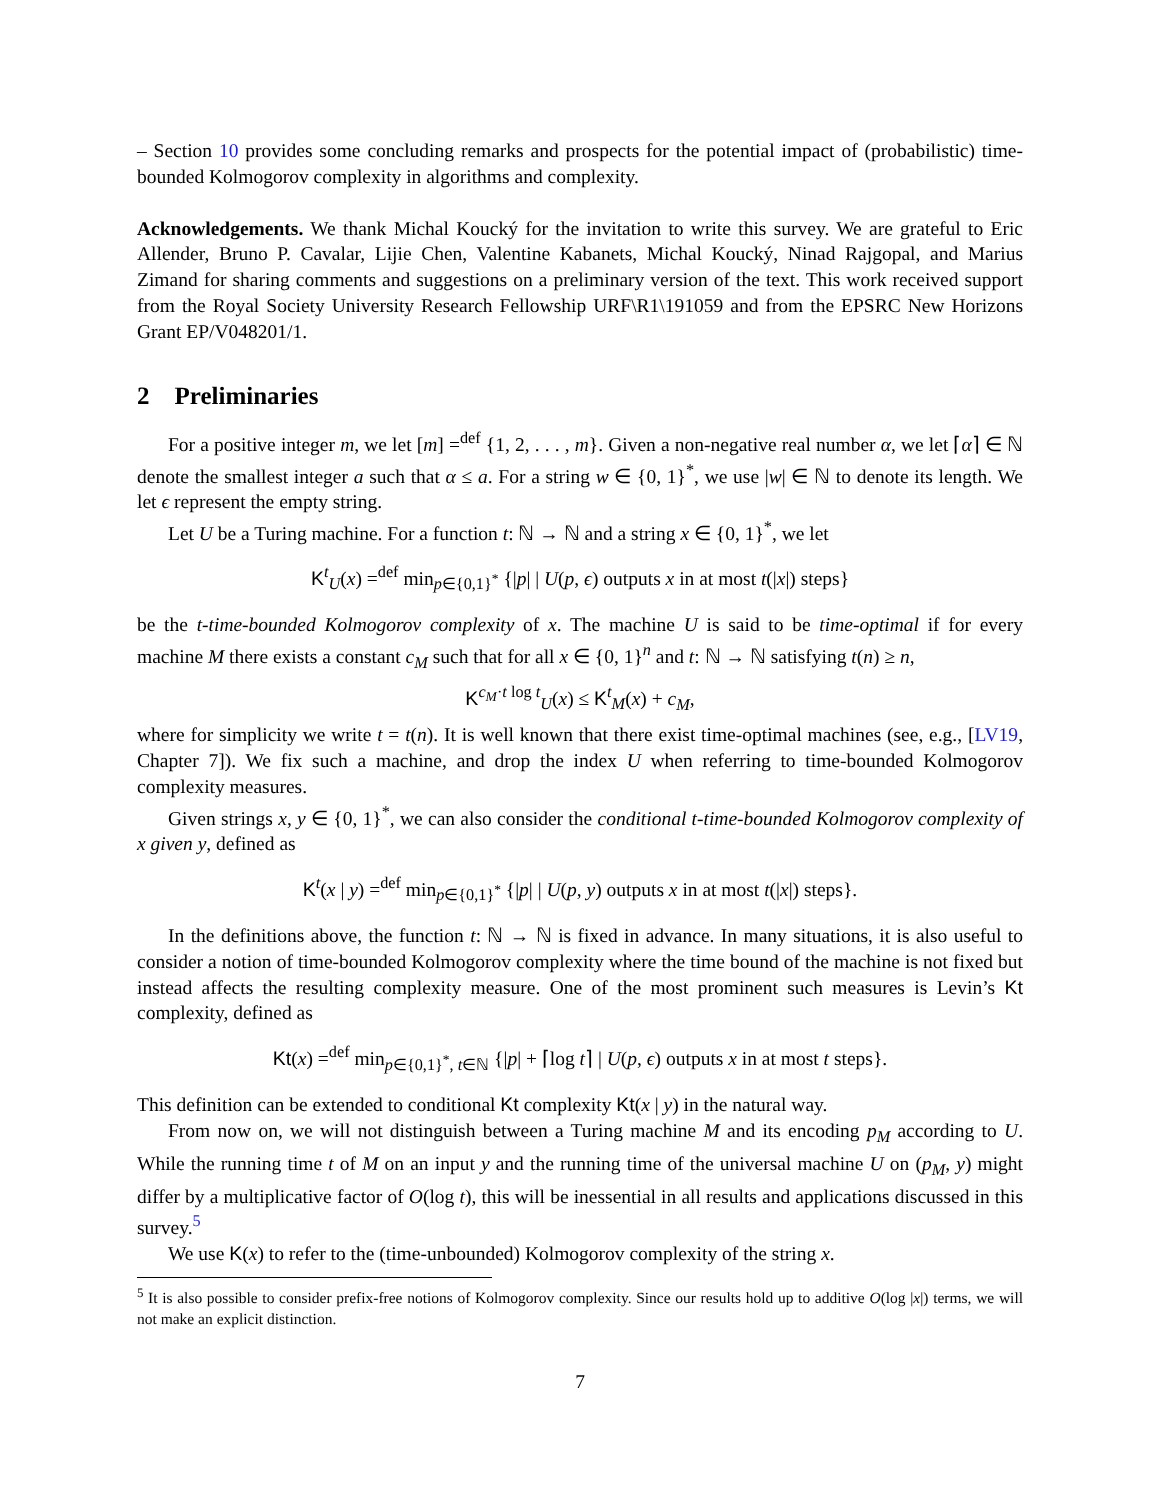– Section 10 provides some concluding remarks and prospects for the potential impact of (probabilistic) time-bounded Kolmogorov complexity in algorithms and complexity.
Acknowledgements. We thank Michal Koucký for the invitation to write this survey. We are grateful to Eric Allender, Bruno P. Cavalar, Lijie Chen, Valentine Kabanets, Michal Koucký, Ninad Rajgopal, and Marius Zimand for sharing comments and suggestions on a preliminary version of the text. This work received support from the Royal Society University Research Fellowship URF\R1\191059 and from the EPSRC New Horizons Grant EP/V048201/1.
2 Preliminaries
For a positive integer m, we let [m] =<sup>def</sup> {1, 2, . . . , m}. Given a non-negative real number α, we let ⌈α⌉ ∈ ℕ denote the smallest integer a such that α ≤ a. For a string w ∈ {0, 1}<sup>*</sup>, we use |w| ∈ ℕ to denote its length. We let ϵ represent the empty string.
Let U be a Turing machine. For a function t: ℕ → ℕ and a string x ∈ {0, 1}<sup>*</sup>, we let
K<sup>t</sup><sub>U</sub>(x) =<sup>def</sup> min<sub>p∈{0,1}<sup>*</sup></sub> {|p| | U(p, ϵ) outputs x in at most t(|x|) steps}
be the t-time-bounded Kolmogorov complexity of x. The machine U is said to be time-optimal if for every machine M there exists a constant c<sub>M</sub> such that for all x ∈ {0, 1}<sup>n</sup> and t: ℕ → ℕ satisfying t(n) ≥ n,
K<sup>c<sub>M</sub>·t log t</sup><sub>U</sub>(x) ≤ K<sup>t</sup><sub>M</sub>(x) + c<sub>M</sub>,
where for simplicity we write t = t(n). It is well known that there exist time-optimal machines (see, e.g., [LV19, Chapter 7]). We fix such a machine, and drop the index U when referring to time-bounded Kolmogorov complexity measures.
Given strings x, y ∈ {0, 1}<sup>*</sup>, we can also consider the conditional t-time-bounded Kolmogorov complexity of x given y, defined as
K<sup>t</sup>(x | y) =<sup>def</sup> min<sub>p∈{0,1}<sup>*</sup></sub> {|p| | U(p, y) outputs x in at most t(|x|) steps}.
In the definitions above, the function t: ℕ → ℕ is fixed in advance. In many situations, it is also useful to consider a notion of time-bounded Kolmogorov complexity where the time bound of the machine is not fixed but instead affects the resulting complexity measure. One of the most prominent such measures is Levin’s Kt complexity, defined as
Kt(x) =<sup>def</sup> min<sub>p∈{0,1}<sup>*</sup>, t∈ℕ</sub> {|p| + ⌈log t⌉ | U(p, ϵ) outputs x in at most t steps}.
This definition can be extended to conditional Kt complexity Kt(x | y) in the natural way.
From now on, we will not distinguish between a Turing machine M and its encoding p<sub>M</sub> according to U. While the running time t of M on an input y and the running time of the universal machine U on (p<sub>M</sub>, y) might differ by a multiplicative factor of O(log t), this will be inessential in all results and applications discussed in this survey.<sup>5</sup>
We use K(x) to refer to the (time-unbounded) Kolmogorov complexity of the string x.
<sup>5</sup> It is also possible to consider prefix-free notions of Kolmogorov complexity. Since our results hold up to additive O(log |x|) terms, we will not make an explicit distinction.
7